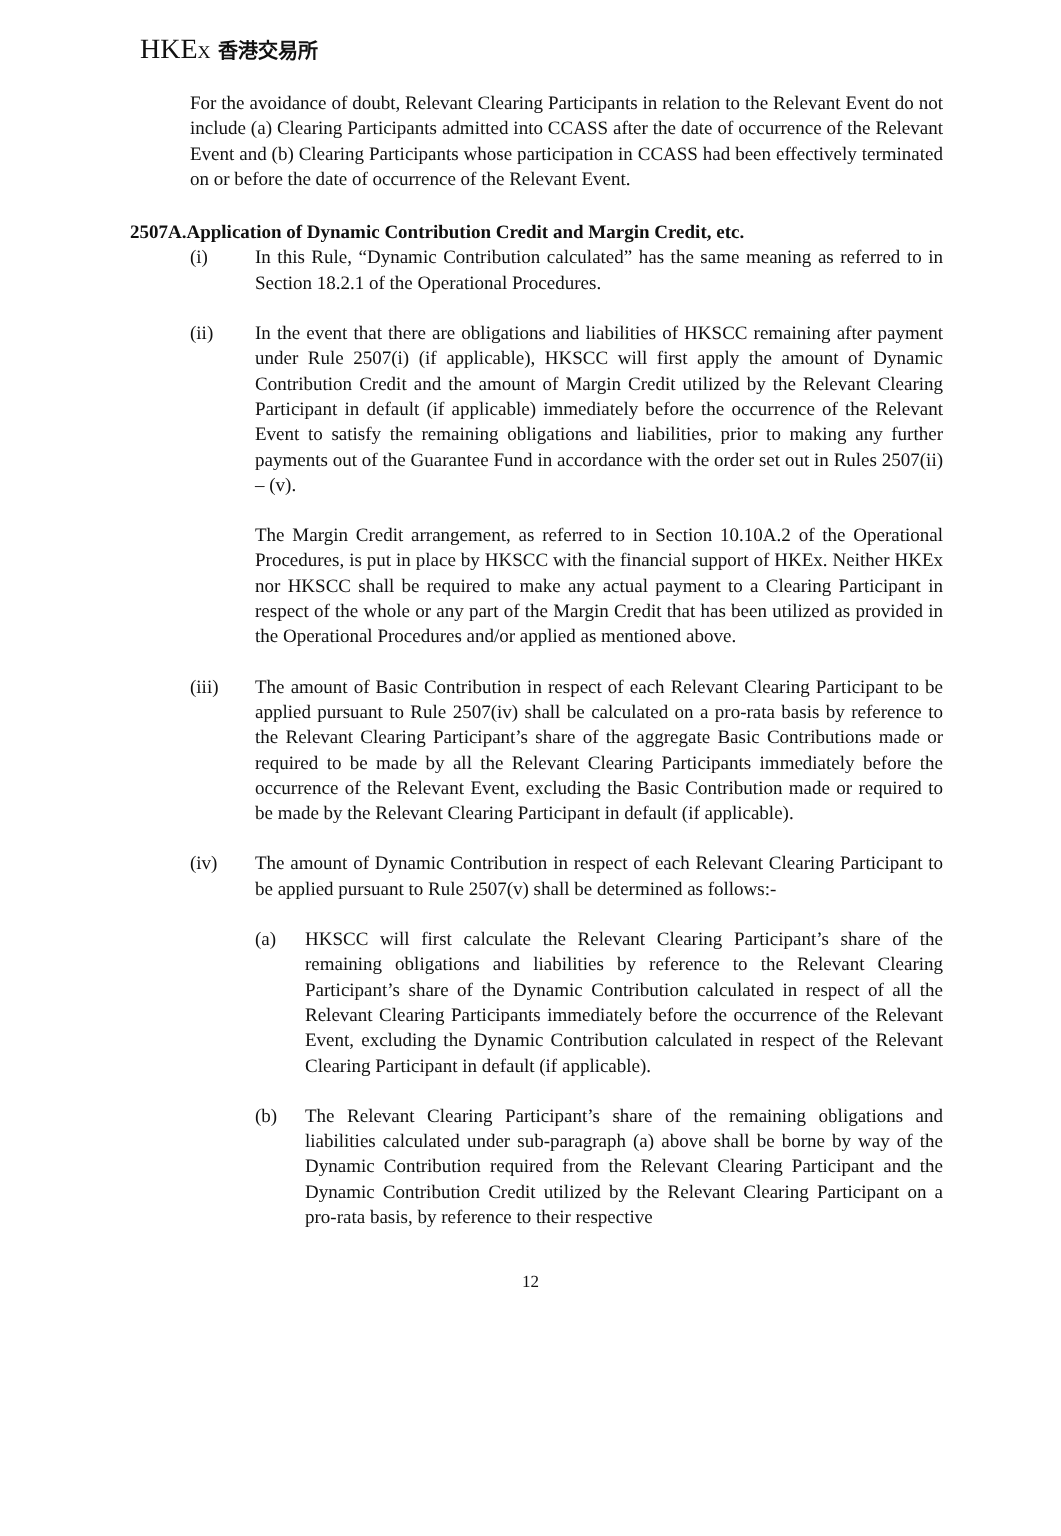HKEX 香港交易所
For the avoidance of doubt, Relevant Clearing Participants in relation to the Relevant Event do not include (a) Clearing Participants admitted into CCASS after the date of occurrence of the Relevant Event and (b) Clearing Participants whose participation in CCASS had been effectively terminated on or before the date of occurrence of the Relevant Event.
2507A.Application of Dynamic Contribution Credit and Margin Credit, etc.
(i) In this Rule, “Dynamic Contribution calculated” has the same meaning as referred to in Section 18.2.1 of the Operational Procedures.
(ii) In the event that there are obligations and liabilities of HKSCC remaining after payment under Rule 2507(i) (if applicable), HKSCC will first apply the amount of Dynamic Contribution Credit and the amount of Margin Credit utilized by the Relevant Clearing Participant in default (if applicable) immediately before the occurrence of the Relevant Event to satisfy the remaining obligations and liabilities, prior to making any further payments out of the Guarantee Fund in accordance with the order set out in Rules 2507(ii) – (v).
The Margin Credit arrangement, as referred to in Section 10.10A.2 of the Operational Procedures, is put in place by HKSCC with the financial support of HKEx. Neither HKEx nor HKSCC shall be required to make any actual payment to a Clearing Participant in respect of the whole or any part of the Margin Credit that has been utilized as provided in the Operational Procedures and/or applied as mentioned above.
(iii) The amount of Basic Contribution in respect of each Relevant Clearing Participant to be applied pursuant to Rule 2507(iv) shall be calculated on a pro-rata basis by reference to the Relevant Clearing Participant’s share of the aggregate Basic Contributions made or required to be made by all the Relevant Clearing Participants immediately before the occurrence of the Relevant Event, excluding the Basic Contribution made or required to be made by the Relevant Clearing Participant in default (if applicable).
(iv) The amount of Dynamic Contribution in respect of each Relevant Clearing Participant to be applied pursuant to Rule 2507(v) shall be determined as follows:-
(a) HKSCC will first calculate the Relevant Clearing Participant’s share of the remaining obligations and liabilities by reference to the Relevant Clearing Participant’s share of the Dynamic Contribution calculated in respect of all the Relevant Clearing Participants immediately before the occurrence of the Relevant Event, excluding the Dynamic Contribution calculated in respect of the Relevant Clearing Participant in default (if applicable).
(b) The Relevant Clearing Participant’s share of the remaining obligations and liabilities calculated under sub-paragraph (a) above shall be borne by way of the Dynamic Contribution required from the Relevant Clearing Participant and the Dynamic Contribution Credit utilized by the Relevant Clearing Participant on a pro-rata basis, by reference to their respective
12